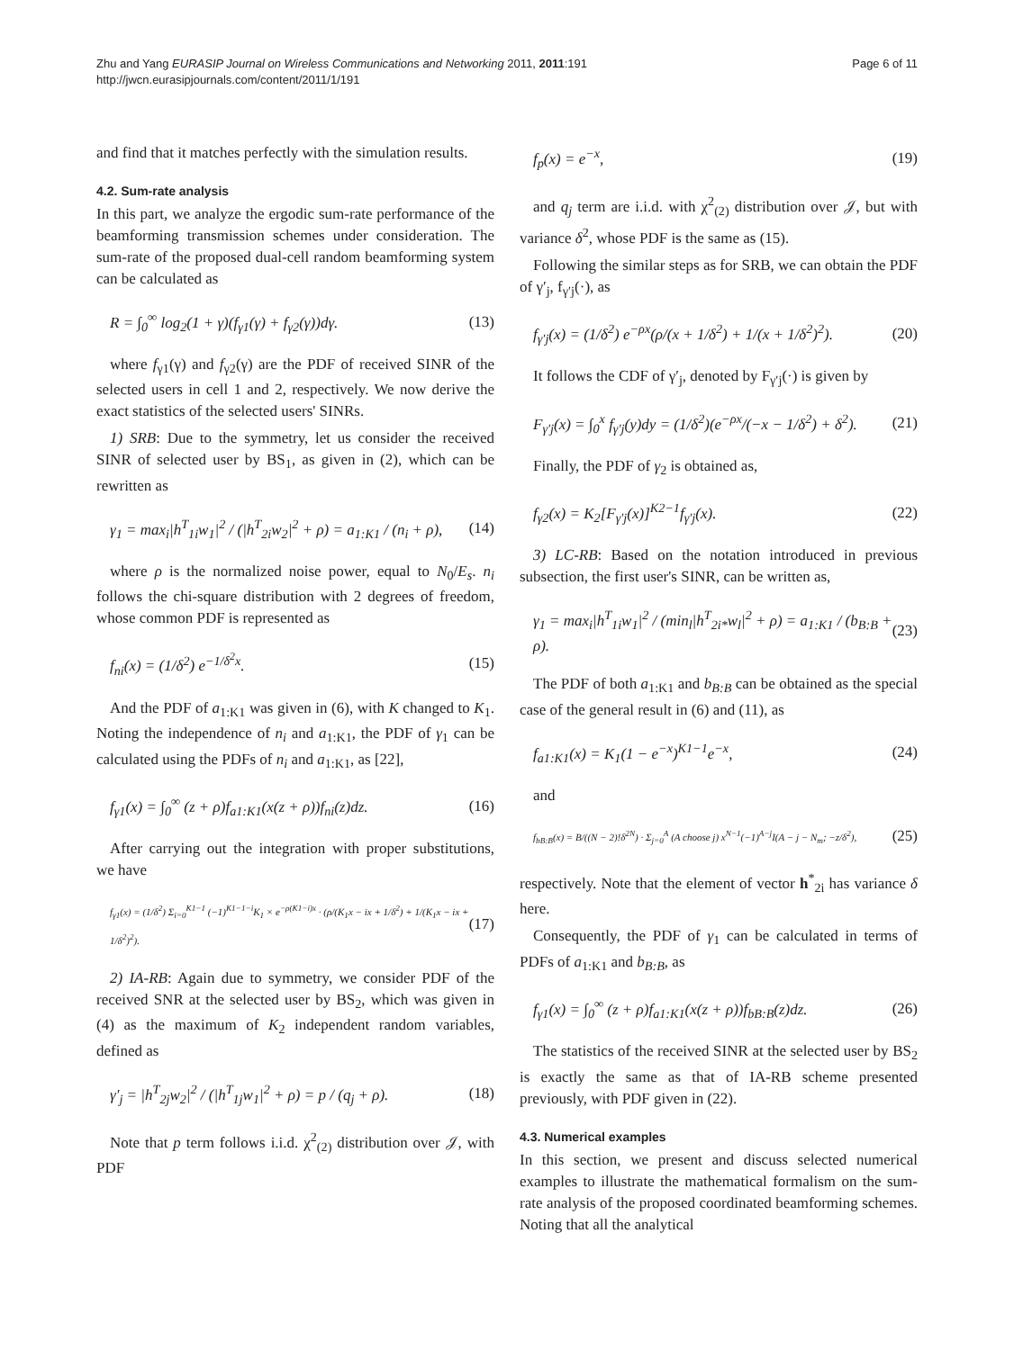Zhu and Yang EURASIP Journal on Wireless Communications and Networking 2011, 2011:191
http://jwcn.eurasipjournals.com/content/2011/1/191
Page 6 of 11
and find that it matches perfectly with the simulation results.
4.2. Sum-rate analysis
In this part, we analyze the ergodic sum-rate performance of the beamforming transmission schemes under consideration. The sum-rate of the proposed dual-cell random beamforming system can be calculated as
R = ∫<sub>0</sub><sup>∞</sup> log<sub>2</sub>(1 + γ)(f<sub>γ1</sub>(γ) + f<sub>γ2</sub>(γ))dγ. (13)
where f<sub>γ1</sub>(γ) and f<sub>γ2</sub>(γ) are the PDF of received SINR of the selected users in cell 1 and 2, respectively. We now derive the exact statistics of the selected users' SINRs.
1) SRB: Due to the symmetry, let us consider the received SINR of selected user by BS<sub>1</sub>, as given in (2), which can be rewritten as
γ<sub>1</sub> = max<sub>i</sub>|h<sup>T</sup><sub>1i</sub>w<sub>1</sub>|<sup>2</sup> / (|h<sup>T</sup><sub>2i</sub>w<sub>2</sub>|<sup>2</sup> + ρ) = a<sub>1:K1</sub> / (n<sub>i</sub> + ρ), (14)
where ρ is the normalized noise power, equal to N<sub>0</sub>/E<sub>s</sub>. n<sub>i</sub> follows the chi-square distribution with 2 degrees of freedom, whose common PDF is represented as
f<sub>ni</sub>(x) = (1/δ<sup>2</sup>) e<sup>−1/δ<sup>2</sup>x</sup>. (15)
And the PDF of a<sub>1:K1</sub> was given in (6), with K changed to K<sub>1</sub>. Noting the independence of n<sub>i</sub> and a<sub>1:K1</sub>, the PDF of γ<sub>1</sub> can be calculated using the PDFs of n<sub>i</sub> and a<sub>1:K1</sub>, as [22],
f<sub>γ1</sub>(x) = ∫<sub>0</sub><sup>∞</sup> (z + ρ)f<sub>a1:K1</sub>(x(z + ρ))f<sub>ni</sub>(z)dz. (16)
After carrying out the integration with proper substitutions, we have
f<sub>γ1</sub>(x) = (1/δ<sup>2</sup>) Σ<sub>i=0</sub><sup>K1−1</sup> (−1)<sup>K1−1−i</sup>K<sub>1</sub> × e<sup>−ρ(K1−i)x</sup> · (ρ/(K<sub>1</sub>x − ix + 1/δ<sup>2</sup>) + 1/(K<sub>1</sub>x − ix + 1/δ<sup>2</sup>)<sup>2</sup>). (17)
2) IA-RB: Again due to symmetry, we consider PDF of the received SNR at the selected user by BS<sub>2</sub>, which was given in (4) as the maximum of K<sub>2</sub> independent random variables, defined as
γ′<sub>j</sub> = |h<sup>T</sup><sub>2j</sub>w<sub>2</sub>|<sup>2</sup> / (|h<sup>T</sup><sub>1j</sub>w<sub>1</sub>|<sup>2</sup> + ρ) = p / (q<sub>j</sub> + ρ). (18)
Note that p term follows i.i.d. χ<sup>2</sup><sub>(2)</sub> distribution over 𝒥, with PDF
f<sub>p</sub>(x) = e<sup>−x</sup>, (19)
and q<sub>j</sub> term are i.i.d. with χ<sup>2</sup><sub>(2)</sub> distribution over 𝒥, but with variance δ<sup>2</sup>, whose PDF is the same as (15).
Following the similar steps as for SRB, we can obtain the PDF of γ′<sub>j</sub>, f<sub>γ′j</sub>(·), as
f<sub>γ′j</sub>(x) = (1/δ<sup>2</sup>) e<sup>−ρx</sup>(ρ/(x + 1/δ<sup>2</sup>) + 1/(x + 1/δ<sup>2</sup>)<sup>2</sup>). (20)
It follows the CDF of γ′<sub>j</sub>, denoted by F<sub>γ′j</sub>(·) is given by
F<sub>γ′j</sub>(x) = ∫<sub>0</sub><sup>x</sup> f<sub>γ′j</sub>(y)dy = (1/δ<sup>2</sup>)(e<sup>−ρx</sup>/(−x − 1/δ<sup>2</sup>) + δ<sup>2</sup>). (21)
Finally, the PDF of γ<sub>2</sub> is obtained as,
f<sub>γ2</sub>(x) = K<sub>2</sub>[F<sub>γ′j</sub>(x)]<sup>K2−1</sup>f<sub>γ′j</sub>(x). (22)
3) LC-RB: Based on the notation introduced in previous subsection, the first user's SINR, can be written as,
γ<sub>1</sub> = max<sub>i</sub>|h<sup>T</sup><sub>1i</sub>w<sub>1</sub>|<sup>2</sup> / (min<sub>l</sub>|h<sup>T</sup><sub>2i*</sub>w<sub>l</sub>|<sup>2</sup> + ρ) = a<sub>1:K1</sub> / (b<sub>B:B</sub> + ρ). (23)
The PDF of both a<sub>1:K1</sub> and b<sub>B:B</sub> can be obtained as the special case of the general result in (6) and (11), as
f<sub>a1:K1</sub>(x) = K<sub>1</sub>(1 − e<sup>−x</sup>)<sup>K1−1</sup>e<sup>−x</sup>, (24)
and
f<sub>bB:B</sub>(x) = B/((N − 2)!δ<sup>2N</sup>) · Σ<sub>j=0</sub><sup>A</sup> (A choose j) x<sup>N−1</sup>(−1)<sup>A−j</sup>I(A − j − N<sub>m</sub>; −z/δ<sup>2</sup>), (25)
respectively. Note that the element of vector h<sup>*</sup><sub>2i</sub> has variance δ here.
Consequently, the PDF of γ<sub>1</sub> can be calculated in terms of PDFs of a<sub>1:K1</sub> and b<sub>B:B</sub>, as
f<sub>γ1</sub>(x) = ∫<sub>0</sub><sup>∞</sup> (z + ρ)f<sub>a1:K1</sub>(x(z + ρ))f<sub>bB:B</sub>(z)dz. (26)
The statistics of the received SINR at the selected user by BS<sub>2</sub> is exactly the same as that of IA-RB scheme presented previously, with PDF given in (22).
4.3. Numerical examples
In this section, we present and discuss selected numerical examples to illustrate the mathematical formalism on the sum-rate analysis of the proposed coordinated beamforming schemes. Noting that all the analytical